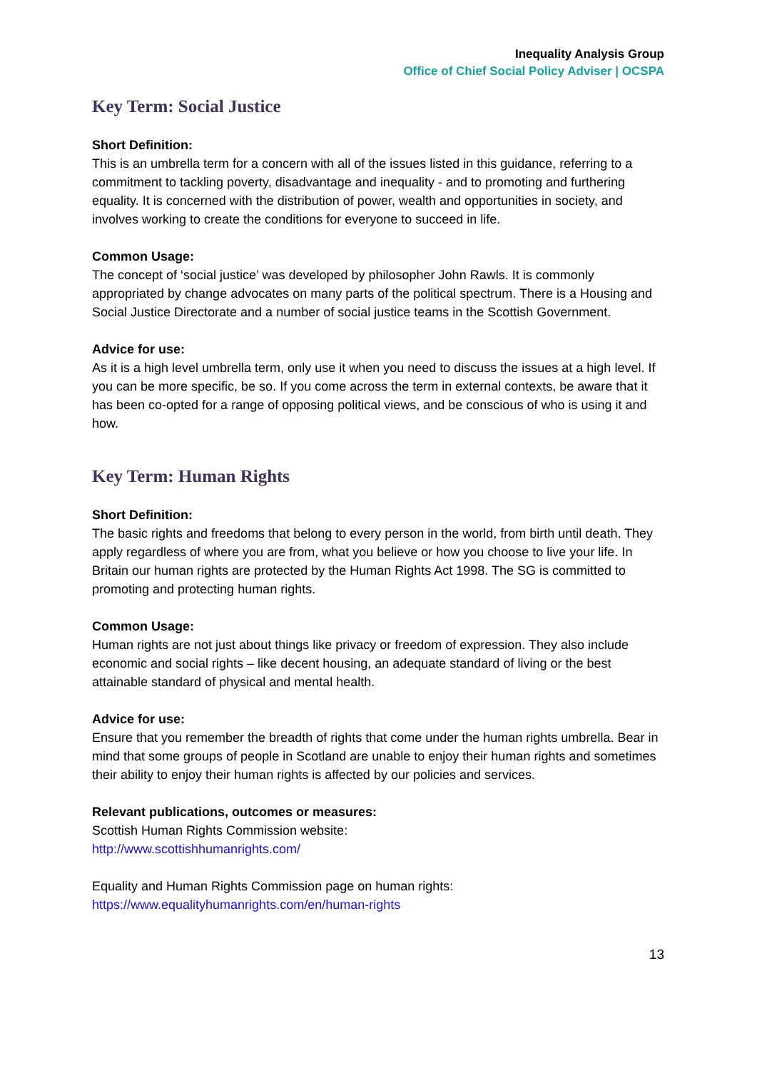Inequality Analysis Group
Office of Chief Social Policy Adviser | OCSPA
Key Term: Social Justice
Short Definition:
This is an umbrella term for a concern with all of the issues listed in this guidance, referring to a commitment to tackling poverty, disadvantage and inequality - and to promoting and furthering equality. It is concerned with the distribution of power, wealth and opportunities in society, and involves working to create the conditions for everyone to succeed in life.
Common Usage:
The concept of ‘social justice’ was developed by philosopher John Rawls. It is commonly appropriated by change advocates on many parts of the political spectrum. There is a Housing and Social Justice Directorate and a number of social justice teams in the Scottish Government.
Advice for use:
As it is a high level umbrella term, only use it when you need to discuss the issues at a high level. If you can be more specific, be so. If you come across the term in external contexts, be aware that it has been co-opted for a range of opposing political views, and be conscious of who is using it and how.
Key Term: Human Rights
Short Definition:
The basic rights and freedoms that belong to every person in the world, from birth until death. They apply regardless of where you are from, what you believe or how you choose to live your life. In Britain our human rights are protected by the Human Rights Act 1998. The SG is committed to promoting and protecting human rights.
Common Usage:
Human rights are not just about things like privacy or freedom of expression. They also include economic and social rights – like decent housing, an adequate standard of living or the best attainable standard of physical and mental health.
Advice for use:
Ensure that you remember the breadth of rights that come under the human rights umbrella. Bear in mind that some groups of people in Scotland are unable to enjoy their human rights and sometimes their ability to enjoy their human rights is affected by our policies and services.
Relevant publications, outcomes or measures:
Scottish Human Rights Commission website:
http://www.scottishhumanrights.com/
Equality and Human Rights Commission page on human rights:
https://www.equalityhumanrights.com/en/human-rights
13